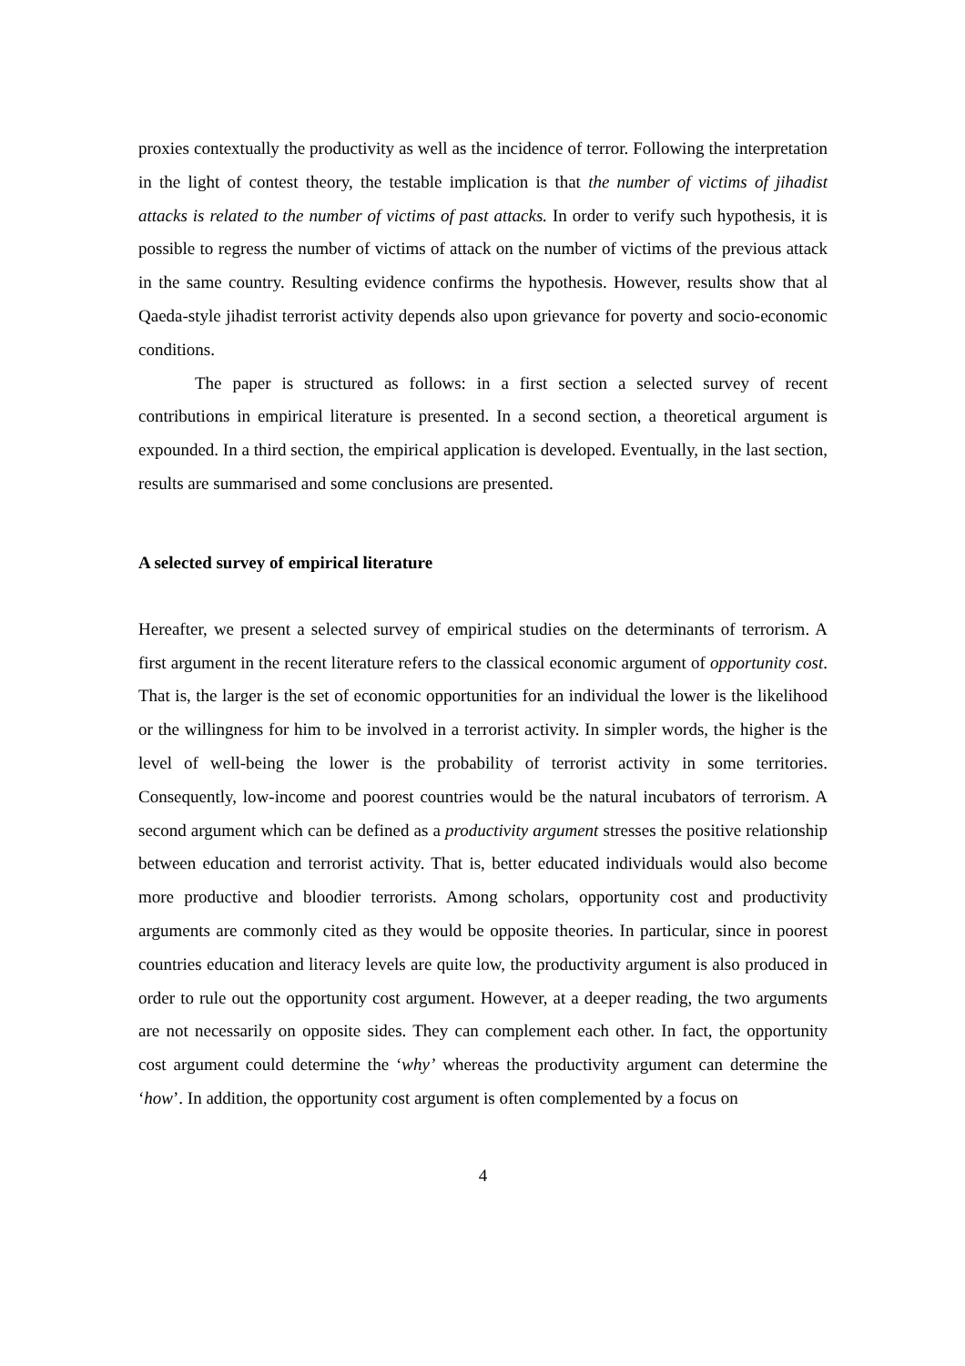proxies contextually the productivity as well as the incidence of terror. Following the interpretation in the light of contest theory, the testable implication is that the number of victims of jihadist attacks is related to the number of victims of past attacks. In order to verify such hypothesis, it is possible to regress the number of victims of attack on the number of victims of the previous attack in the same country. Resulting evidence confirms the hypothesis. However, results show that al Qaeda-style jihadist terrorist activity depends also upon grievance for poverty and socio-economic conditions.
The paper is structured as follows: in a first section a selected survey of recent contributions in empirical literature is presented. In a second section, a theoretical argument is expounded. In a third section, the empirical application is developed. Eventually, in the last section, results are summarised and some conclusions are presented.
A selected survey of empirical literature
Hereafter, we present a selected survey of empirical studies on the determinants of terrorism. A first argument in the recent literature refers to the classical economic argument of opportunity cost. That is, the larger is the set of economic opportunities for an individual the lower is the likelihood or the willingness for him to be involved in a terrorist activity. In simpler words, the higher is the level of well-being the lower is the probability of terrorist activity in some territories. Consequently, low-income and poorest countries would be the natural incubators of terrorism. A second argument which can be defined as a productivity argument stresses the positive relationship between education and terrorist activity. That is, better educated individuals would also become more productive and bloodier terrorists. Among scholars, opportunity cost and productivity arguments are commonly cited as they would be opposite theories. In particular, since in poorest countries education and literacy levels are quite low, the productivity argument is also produced in order to rule out the opportunity cost argument. However, at a deeper reading, the two arguments are not necessarily on opposite sides. They can complement each other. In fact, the opportunity cost argument could determine the ‘why’ whereas the productivity argument can determine the ‘how’. In addition, the opportunity cost argument is often complemented by a focus on
4